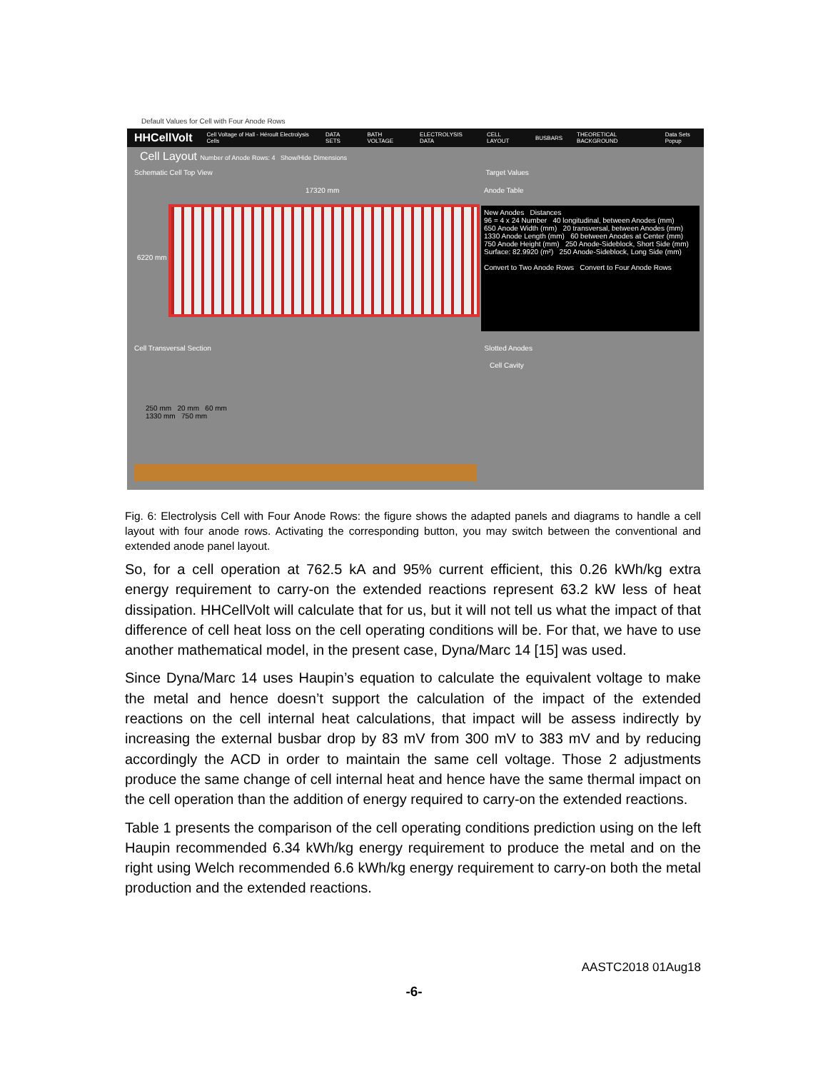Default Values for Cell with Four Anode Rows
HHCellVolt Cell Voltage of Hall - Héroult Electrolysis Cells DATA SETS BATH VOLTAGE ELECTROLYSIS DATA CELL LAYOUT BUSBARS THEORETICAL BACKGROUND Data Sets Popup
Cell Layout Number of Anode Rows: 4 Show/Hide Dimensions
Schematic Cell Top View Target Values
17320 mm Anode Table
6220 mm
New Anodes Distances
96 = 4 x 24 Number 40 longitudinal, between Anodes (mm)
650 Anode Width (mm) 20 transversal, between Anodes (mm)
1330 Anode Length (mm) 60 between Anodes at Center (mm)
750 Anode Height (mm) 250 Anode-Sideblock, Short Side (mm)
Surface: 82.9920 (m²) 250 Anode-Sideblock, Long Side (mm)
Convert to Two Anode Rows Convert to Four Anode Rows
Cell Transversal Section Slotted Anodes
Cell Cavity
250 mm 20 mm 60 mm
1330 mm 750 mm
Fig. 6: Electrolysis Cell with Four Anode Rows: the figure shows the adapted panels and diagrams to handle a cell layout with four anode rows. Activating the corresponding button, you may switch between the conventional and extended anode panel layout.
So, for a cell operation at 762.5 kA and 95% current efficient, this 0.26 kWh/kg extra energy requirement to carry-on the extended reactions represent 63.2 kW less of heat dissipation. HHCellVolt will calculate that for us, but it will not tell us what the impact of that difference of cell heat loss on the cell operating conditions will be. For that, we have to use another mathematical model, in the present case, Dyna/Marc 14 [15] was used.
Since Dyna/Marc 14 uses Haupin’s equation to calculate the equivalent voltage to make the metal and hence doesn’t support the calculation of the impact of the extended reactions on the cell internal heat calculations, that impact will be assess indirectly by increasing the external busbar drop by 83 mV from 300 mV to 383 mV and by reducing accordingly the ACD in order to maintain the same cell voltage. Those 2 adjustments produce the same change of cell internal heat and hence have the same thermal impact on the cell operation than the addition of energy required to carry-on the extended reactions.
Table 1 presents the comparison of the cell operating conditions prediction using on the left Haupin recommended 6.34 kWh/kg energy requirement to produce the metal and on the right using Welch recommended 6.6 kWh/kg energy requirement to carry-on both the metal production and the extended reactions.
AASTC2018 01Aug18
-6-